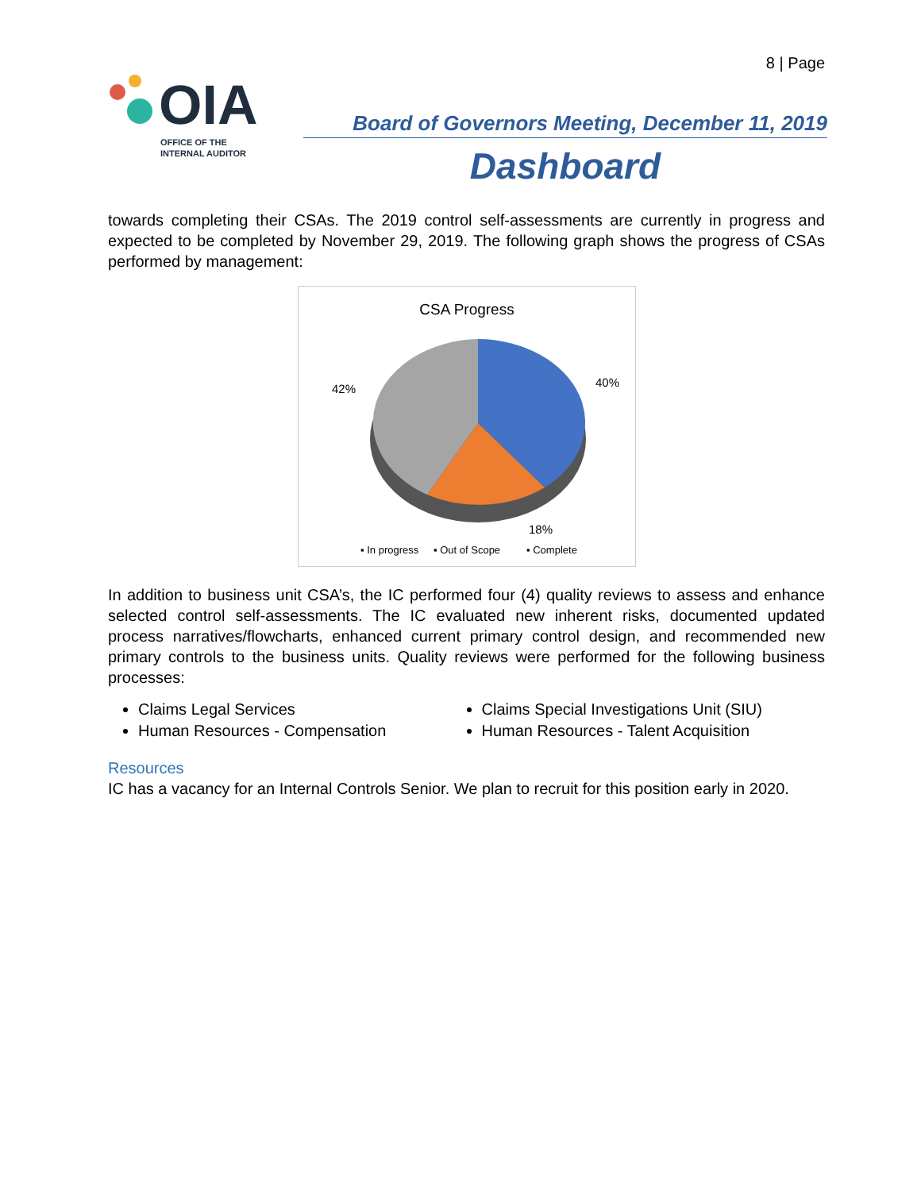8 | Page
OIA
OFFICE OF THE
INTERNAL AUDITOR
Board of Governors Meeting, December 11, 2019
Dashboard
towards completing their CSAs. The 2019 control self-assessments are currently in progress and expected to be completed by November 29, 2019. The following graph shows the progress of CSAs performed by management:
CSA Progress
40%
42%
18%
▪ In progress
▪ Out of Scope
▪ Complete
In addition to business unit CSA’s, the IC performed four (4) quality reviews to assess and enhance selected control self-assessments. The IC evaluated new inherent risks, documented updated process narratives/flowcharts, enhanced current primary control design, and recommended new primary controls to the business units. Quality reviews were performed for the following business processes:
Claims Legal Services
Claims Special Investigations Unit (SIU)
Human Resources - Compensation
Human Resources - Talent Acquisition
Resources
IC has a vacancy for an Internal Controls Senior. We plan to recruit for this position early in 2020.